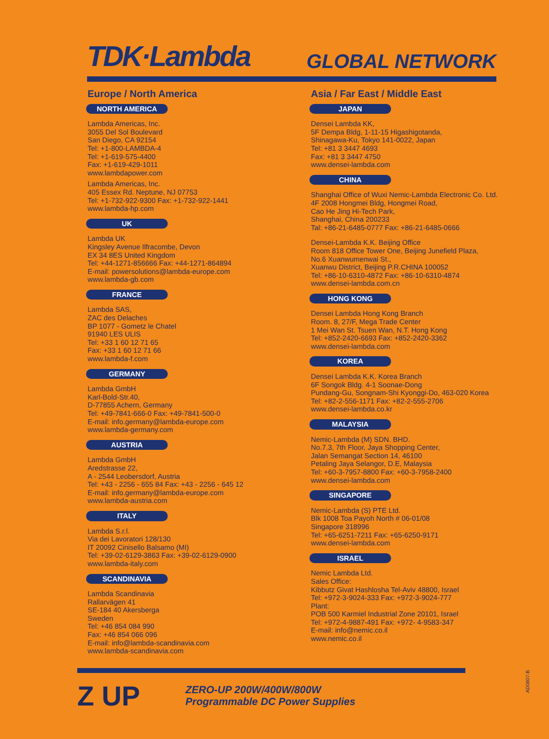TDK·Lambda
GLOBAL NETWORK
Europe / North America
NORTH AMERICA
Lambda Americas, Inc.
3055 Del Sol Boulevard
San Diego, CA 92154
Tel: +1-800-LAMBDA-4
Tel: +1-619-575-4400
Fax: +1-619-429-1011
www.lambdapower.com
Lambda Americas, Inc.
405 Essex Rd. Neptune, NJ 07753
Tel: +1-732-922-9300 Fax: +1-732-922-1441
www.lambda-hp.com
UK
Lambda UK
Kingsley Avenue Ilfracombe, Devon
EX 34 8ES United Kingdom
Tel: +44-1271-856666 Fax: +44-1271-864894
E-mail: powersolutions@lambda-europe.com
www.lambda-gb.com
FRANCE
Lambda SAS,
ZAC des Delaches
BP 1077 - Gometz le Chatel
91940 LES ULIS
Tel: +33 1 60 12 71 65
Fax: +33 1 60 12 71 66
www.lambda-f.com
GERMANY
Lambda GmbH
Karl-Bold-Str.40,
D-77855 Achern, Germany
Tel: +49-7841-666-0 Fax: +49-7841-500-0
E-mail: info.germany@lambda-europe.com
www.lambda-germany.com
AUSTRIA
Lambda GmbH
Aredstrasse 22,
A - 2544 Leobersdorf, Austria
Tel: +43 - 2256 - 655 84 Fax: +43 - 2256 - 645 12
E-mail: info.germany@lambda-europe.com
www.lambda-austria.com
ITALY
Lambda S.r.l.
Via dei Lavoratori 128/130
IT 20092 Cinisello Balsamo (MI)
Tel: +39-02-6129-3863 Fax: +39-02-6129-0900
www.lambda-italy.com
SCANDINAVIA
Lambda Scandinavia
Rallarvägen 41
SE-184 40 Akersberga
Sweden
Tel: +46 854 084 990
Fax: +46 854 066 096
E-mail: info@lambda-scandinavia.com
www.lambda-scandinavia.com
Asia / Far East / Middle East
JAPAN
Densei Lambda KK,
5F Dempa Bldg, 1-11-15 Higashigotanda,
Shinagawa-Ku, Tokyo 141-0022, Japan
Tel: +81 3 3447 4693
Fax: +81 3 3447 4750
www.densei-lambda.com
CHINA
Shanghai Office of Wuxi Nemic-Lambda Electronic Co. Ltd.
4F 2008 Hongmei Bldg, Hongmei Road,
Cao He Jing Hi-Tech Park,
Shanghai, China 200233
Tal: +86-21-6485-0777 Fax: +86-21-6485-0666
Densei-Lambda K.K. Beijing Office
Room 818 Office Tower One, Beijing Junefield Plaza,
No.6 Xuanwumenwai St.,
Xuanwu District, Beijing P.R.CHINA 100052
Tel: +86-10-6310-4872 Fax: +86-10-6310-4874
www.densei-lambda.com.cn
HONG KONG
Densei Lambda Hong Kong Branch
Room. 8, 27/F, Mega Trade Center
1 Mei Wan St. Tsuen Wan, N.T. Hong Kong
Tel: +852-2420-6693 Fax: +852-2420-3362
www.densei-lambda.com
KOREA
Densei Lambda K.K. Korea Branch
6F Songok Bldg. 4-1 Soonae-Dong
Pundang-Gu, Songnam-Shi Kyonggi-Do, 463-020 Korea
Tel: +82-2-556-1171 Fax: +82-2-555-2706
www.densei-lambda.co.kr
MALAYSIA
Nemic-Lambda (M) SDN. BHD.
No.7.3, 7th Floor, Jaya Shopping Center,
Jalan Semangat Section 14, 46100
Petaling Jaya Selangor, D.E, Malaysia
Tel: +60-3-7957-8800 Fax: +60-3-7958-2400
www.densei-lambda.com
SINGAPORE
Nemic-Lambda (S) PTE Ltd.
Blk 1008 Toa Payoh North # 06-01/08
Singapore 318996
Tel: +65-6251-7211 Fax: +65-6250-9171
www.densei-lambda.com
ISRAEL
Nemic Lambda Ltd.
Sales Office:
Kibbutz Givat Hashlosha Tel-Aviv 48800, Israel
Tel: +972-3-9024-333 Fax: +972-3-9024-777
Plant:
POB 500 Karmiel Industrial Zone 20101, Israel
Tel: +972-4-9887-491 Fax: +972- 4-9583-347
E-mail: info@nemic.co.il
www.nemic.co.il
Z UP
ZERO-UP 200W/400W/800W
Programmable DC Power Supplies
AD0807-B